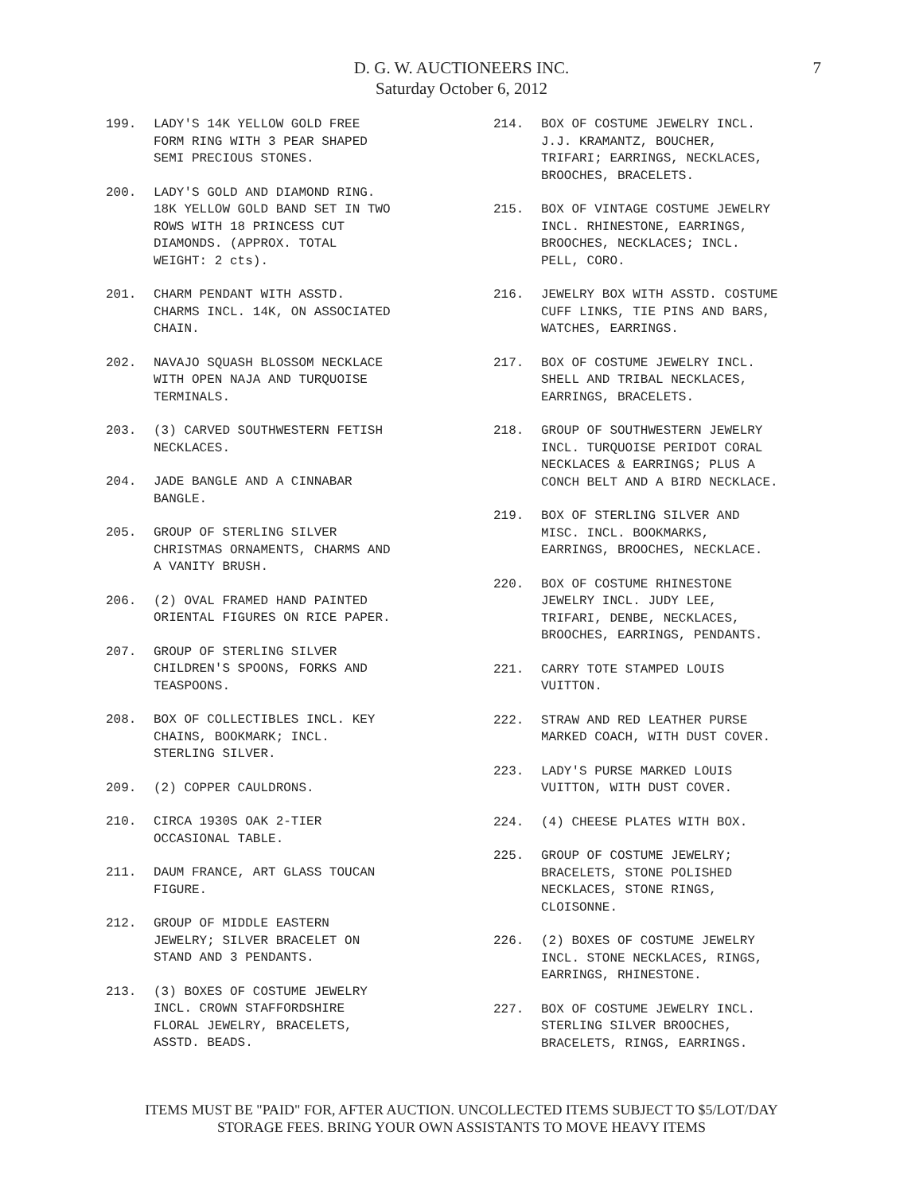D. G. W. AUCTIONEERS INC.
Saturday October 6, 2012
7
199. LADY'S 14K YELLOW GOLD FREE
FORM RING WITH 3 PEAR SHAPED
SEMI PRECIOUS STONES.
200. LADY'S GOLD AND DIAMOND RING.
18K YELLOW GOLD BAND SET IN TWO
ROWS WITH 18 PRINCESS CUT
DIAMONDS. (APPROX. TOTAL
WEIGHT: 2 cts).
201. CHARM PENDANT WITH ASSTD.
CHARMS INCL. 14K, ON ASSOCIATED
CHAIN.
202. NAVAJO SQUASH BLOSSOM NECKLACE
WITH OPEN NAJA AND TURQUOISE
TERMINALS.
203. (3) CARVED SOUTHWESTERN FETISH
NECKLACES.
204. JADE BANGLE AND A CINNABAR
BANGLE.
205. GROUP OF STERLING SILVER
CHRISTMAS ORNAMENTS, CHARMS AND
A VANITY BRUSH.
206. (2) OVAL FRAMED HAND PAINTED
ORIENTAL FIGURES ON RICE PAPER.
207. GROUP OF STERLING SILVER
CHILDREN'S SPOONS, FORKS AND
TEASPOONS.
208. BOX OF COLLECTIBLES INCL. KEY
CHAINS, BOOKMARK; INCL.
STERLING SILVER.
209. (2) COPPER CAULDRONS.
210. CIRCA 1930S OAK 2-TIER
OCCASIONAL TABLE.
211. DAUM FRANCE, ART GLASS TOUCAN
FIGURE.
212. GROUP OF MIDDLE EASTERN
JEWELRY; SILVER BRACELET ON
STAND AND 3 PENDANTS.
213. (3) BOXES OF COSTUME JEWELRY
INCL. CROWN STAFFORDSHIRE
FLORAL JEWELRY, BRACELETS,
ASSTD. BEADS.
214. BOX OF COSTUME JEWELRY INCL.
J.J. KRAMANTZ, BOUCHER,
TRIFARI; EARRINGS, NECKLACES,
BROOCHES, BRACELETS.
215. BOX OF VINTAGE COSTUME JEWELRY
INCL. RHINESTONE, EARRINGS,
BROOCHES, NECKLACES; INCL.
PELL, CORO.
216. JEWELRY BOX WITH ASSTD. COSTUME
CUFF LINKS, TIE PINS AND BARS,
WATCHES, EARRINGS.
217. BOX OF COSTUME JEWELRY INCL.
SHELL AND TRIBAL NECKLACES,
EARRINGS, BRACELETS.
218. GROUP OF SOUTHWESTERN JEWELRY
INCL. TURQUOISE PERIDOT CORAL
NECKLACES & EARRINGS; PLUS A
CONCH BELT AND A BIRD NECKLACE.
219. BOX OF STERLING SILVER AND
MISC. INCL. BOOKMARKS,
EARRINGS, BROOCHES, NECKLACE.
220. BOX OF COSTUME RHINESTONE
JEWELRY INCL. JUDY LEE,
TRIFARI, DENBE, NECKLACES,
BROOCHES, EARRINGS, PENDANTS.
221. CARRY TOTE STAMPED LOUIS
VUITTON.
222. STRAW AND RED LEATHER PURSE
MARKED COACH, WITH DUST COVER.
223. LADY'S PURSE MARKED LOUIS
VUITTON, WITH DUST COVER.
224. (4) CHEESE PLATES WITH BOX.
225. GROUP OF COSTUME JEWELRY;
BRACELETS, STONE POLISHED
NECKLACES, STONE RINGS,
CLOISONNE.
226. (2) BOXES OF COSTUME JEWELRY
INCL. STONE NECKLACES, RINGS,
EARRINGS, RHINESTONE.
227. BOX OF COSTUME JEWELRY INCL.
STERLING SILVER BROOCHES,
BRACELETS, RINGS, EARRINGS.
ITEMS MUST BE "PAID" FOR, AFTER AUCTION. UNCOLLECTED ITEMS SUBJECT TO $5/LOT/DAY
STORAGE FEES. BRING YOUR OWN ASSISTANTS TO MOVE HEAVY ITEMS